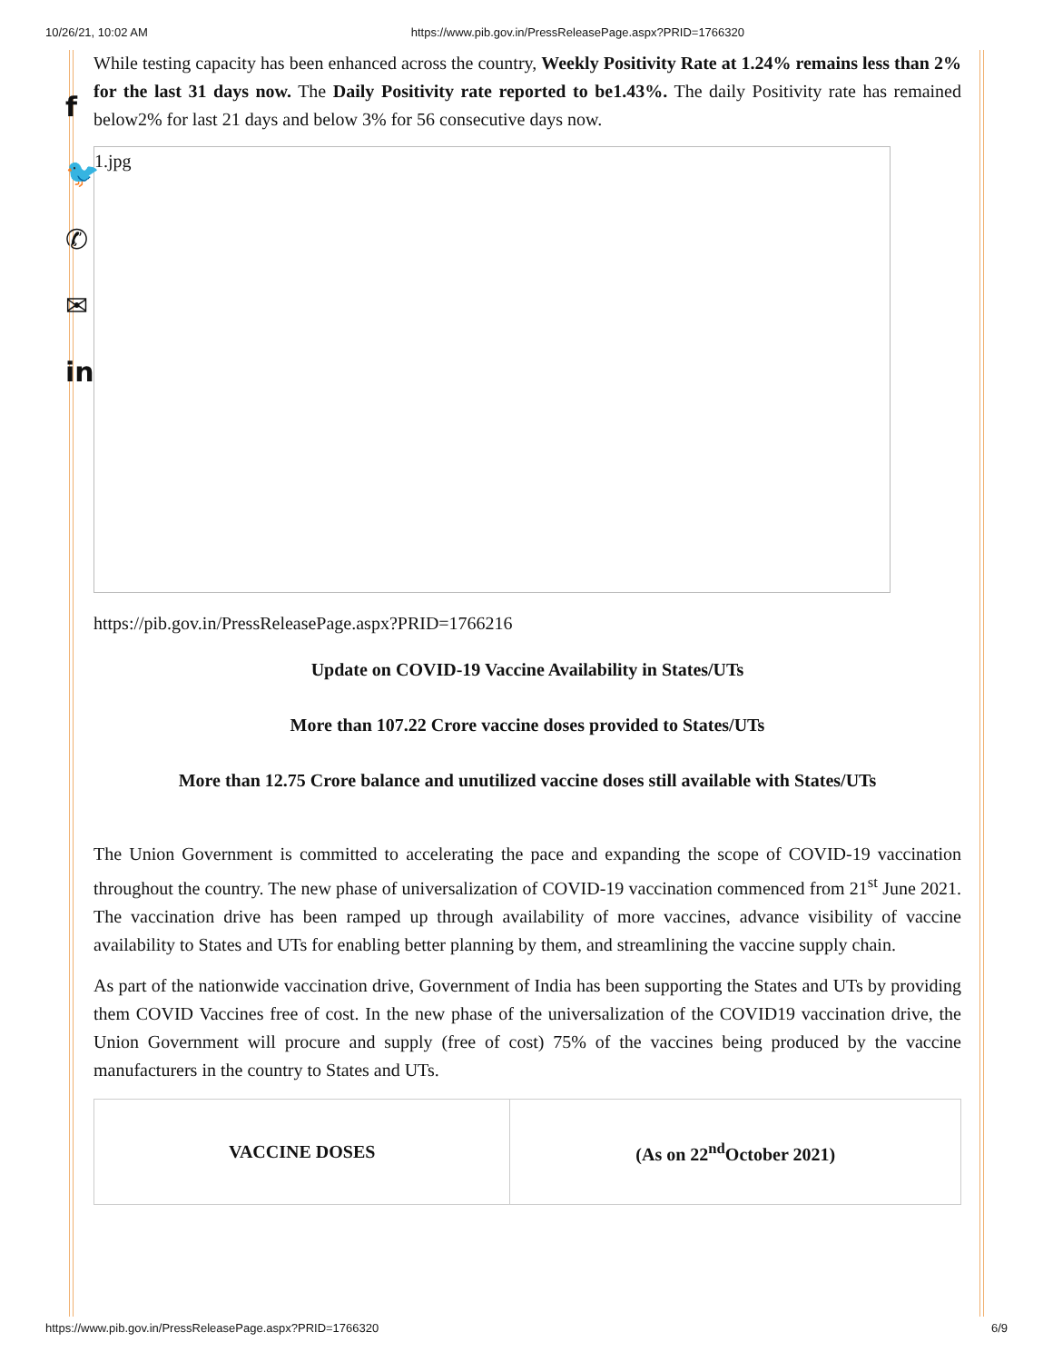10/26/21, 10:02 AM https://www.pib.gov.in/PressReleasePage.aspx?PRID=1766320
f
🐦
✆
✉
in
While testing capacity has been enhanced across the country, Weekly Positivity Rate at 1.24% remains less than 2% for the last 31 days now. The Daily Positivity rate reported to be1.43%. The daily Positivity rate has remained below2% for last 21 days and below 3% for 56 consecutive days now.
1.jpg
https://pib.gov.in/PressReleasePage.aspx?PRID=1766216
Update on COVID-19 Vaccine Availability in States/UTs
More than 107.22 Crore vaccine doses provided to States/UTs
More than 12.75 Crore balance and unutilized vaccine doses still available with States/UTs
The Union Government is committed to accelerating the pace and expanding the scope of COVID-19 vaccination throughout the country. The new phase of universalization of COVID-19 vaccination commenced from 21<sup>st</sup> June 2021. The vaccination drive has been ramped up through availability of more vaccines, advance visibility of vaccine availability to States and UTs for enabling better planning by them, and streamlining the vaccine supply chain.
As part of the nationwide vaccination drive, Government of India has been supporting the States and UTs by providing them COVID Vaccines free of cost. In the new phase of the universalization of the COVID19 vaccination drive, the Union Government will procure and supply (free of cost) 75% of the vaccines being produced by the vaccine manufacturers in the country to States and UTs.
| VACCINE DOSES | (As on 22<sup>nd</sup>October 2021) |
https://www.pib.gov.in/PressReleasePage.aspx?PRID=1766320 6/9